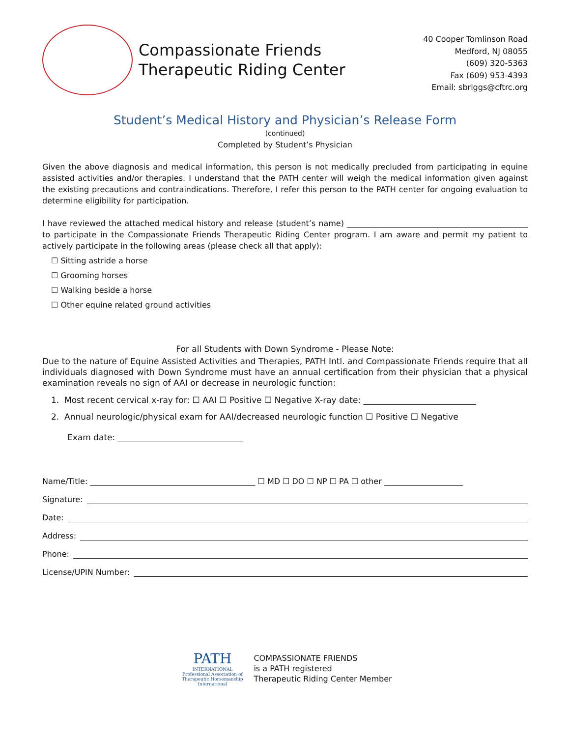Compassionate Friends
Therapeutic Riding Center
40 Cooper Tomlinson Road
Medford, NJ 08055
(609) 320-5363
Fax (609) 953-4393
Email: sbriggs@cftrc.org
Student’s Medical History and Physician’s Release Form
(continued)
Completed by Student’s Physician
Given the above diagnosis and medical information, this person is not medically precluded from participating in equine assisted activities and/or therapies. I understand that the PATH center will weigh the medical information given against the existing precautions and contraindications. Therefore, I refer this person to the PATH center for ongoing evaluation to determine eligibility for participation.
I have reviewed the attached medical history and release (student’s name) ______________________________________________ to participate in the Compassionate Friends Therapeutic Riding Center program. I am aware and permit my patient to actively participate in the following areas (please check all that apply):
☐ Sitting astride a horse
☐ Grooming horses
☐ Walking beside a horse
☐ Other equine related ground activities
For all Students with Down Syndrome - Please Note:
Due to the nature of Equine Assisted Activities and Therapies, PATH Intl. and Compassionate Friends require that all individuals diagnosed with Down Syndrome must have an annual certification from their physician that a physical examination reveals no sign of AAI or decrease in neurologic function:
1. Most recent cervical x-ray for: ☐ AAI ☐ Positive ☐ Negative X-ray date: ___________________________
2. Annual neurologic/physical exam for AAI/decreased neurologic function ☐ Positive ☐ Negative
Exam date: ______________________________
Name/Title: __________________________________________ ☐ MD ☐ DO ☐ NP ☐ PA ☐ other ____________________
Signature:
Date:
Address:
Phone:
License/UPIN Number:
PATH
INTERNATIONAL
Professional Association of Therapeutic Horsemanship International
COMPASSIONATE FRIENDS
is a PATH registered
Therapeutic Riding Center Member